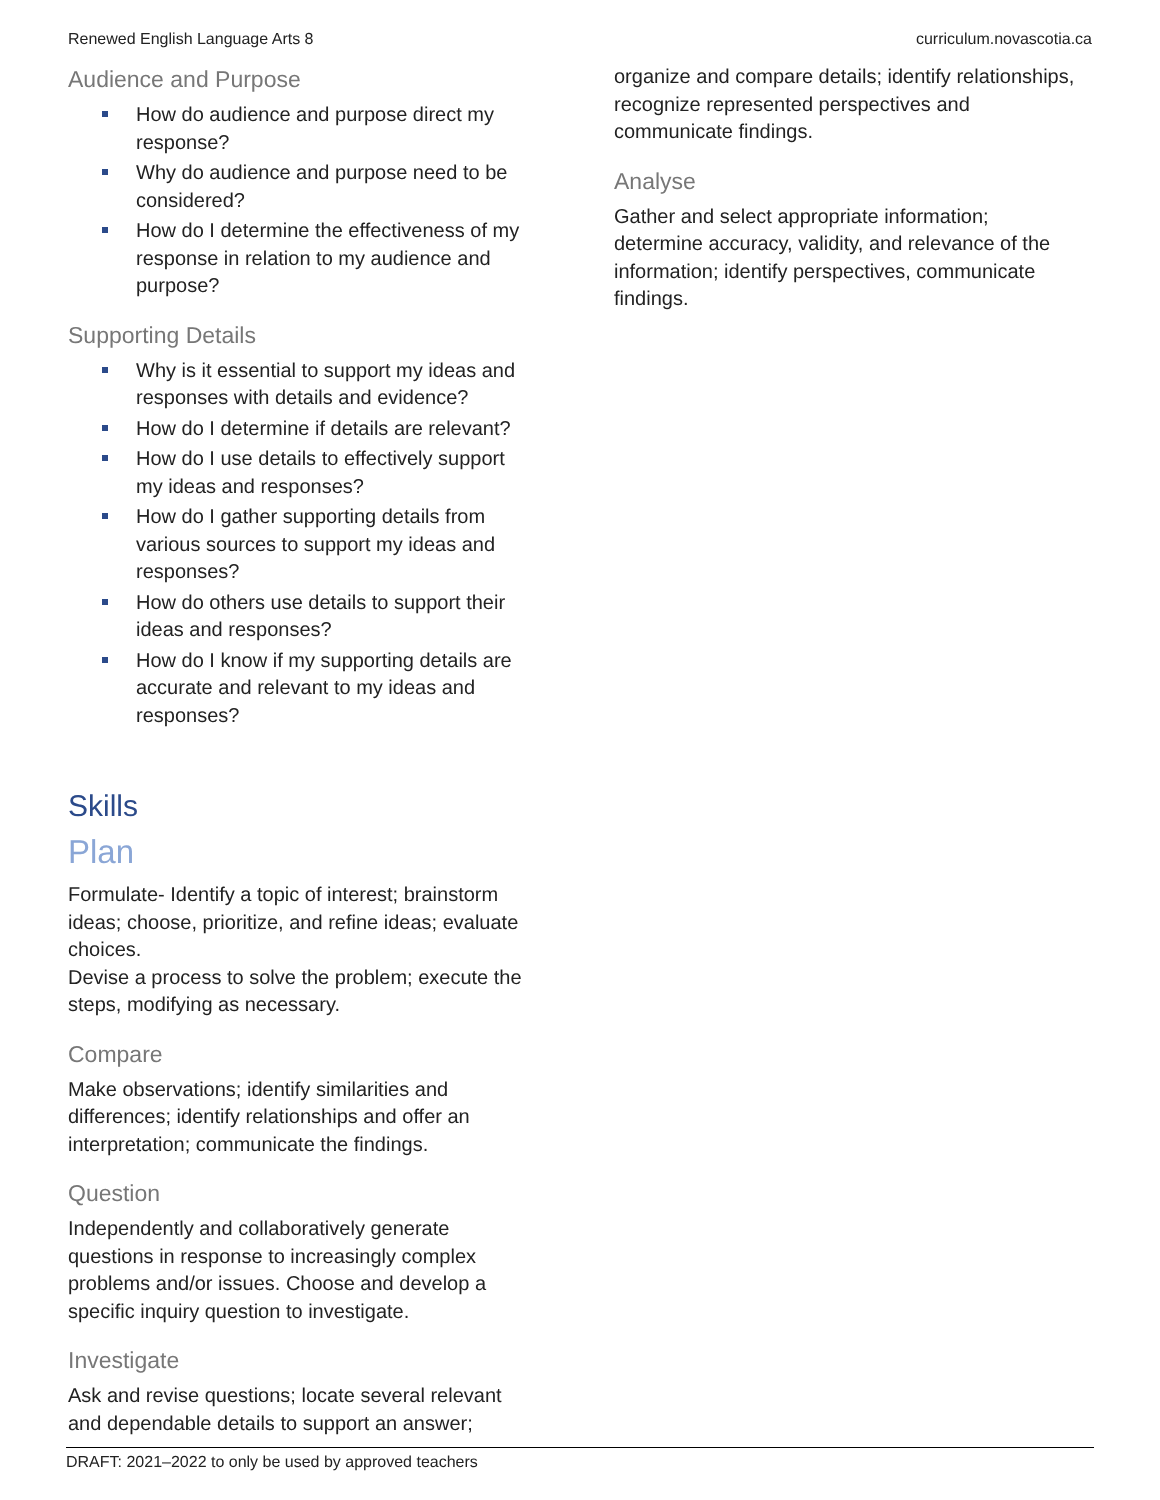Renewed English Language Arts 8 curriculum.novascotia.ca
Audience and Purpose
How do audience and purpose direct my response?
Why do audience and purpose need to be considered?
How do I determine the effectiveness of my response in relation to my audience and purpose?
Supporting Details
Why is it essential to support my ideas and responses with details and evidence?
How do I determine if details are relevant?
How do I use details to effectively support my ideas and responses?
How do I gather supporting details from various sources to support my ideas and responses?
How do others use details to support their ideas and responses?
How do I know if my supporting details are accurate and relevant to my ideas and responses?
Skills
Plan
Formulate- Identify a topic of interest; brainstorm ideas; choose, prioritize, and refine ideas; evaluate choices.
Devise a process to solve the problem; execute the steps, modifying as necessary.
Compare
Make observations; identify similarities and differences; identify relationships and offer an interpretation; communicate the findings.
Question
Independently and collaboratively generate questions in response to increasingly complex problems and/or issues. Choose and develop a specific inquiry question to investigate.
Investigate
Ask and revise questions; locate several relevant and dependable details to support an answer;
organize and compare details; identify relationships, recognize represented perspectives and communicate findings.
Analyse
Gather and select appropriate information; determine accuracy, validity, and relevance of the information; identify perspectives, communicate findings.
DRAFT: 2021–2022 to only be used by approved teachers